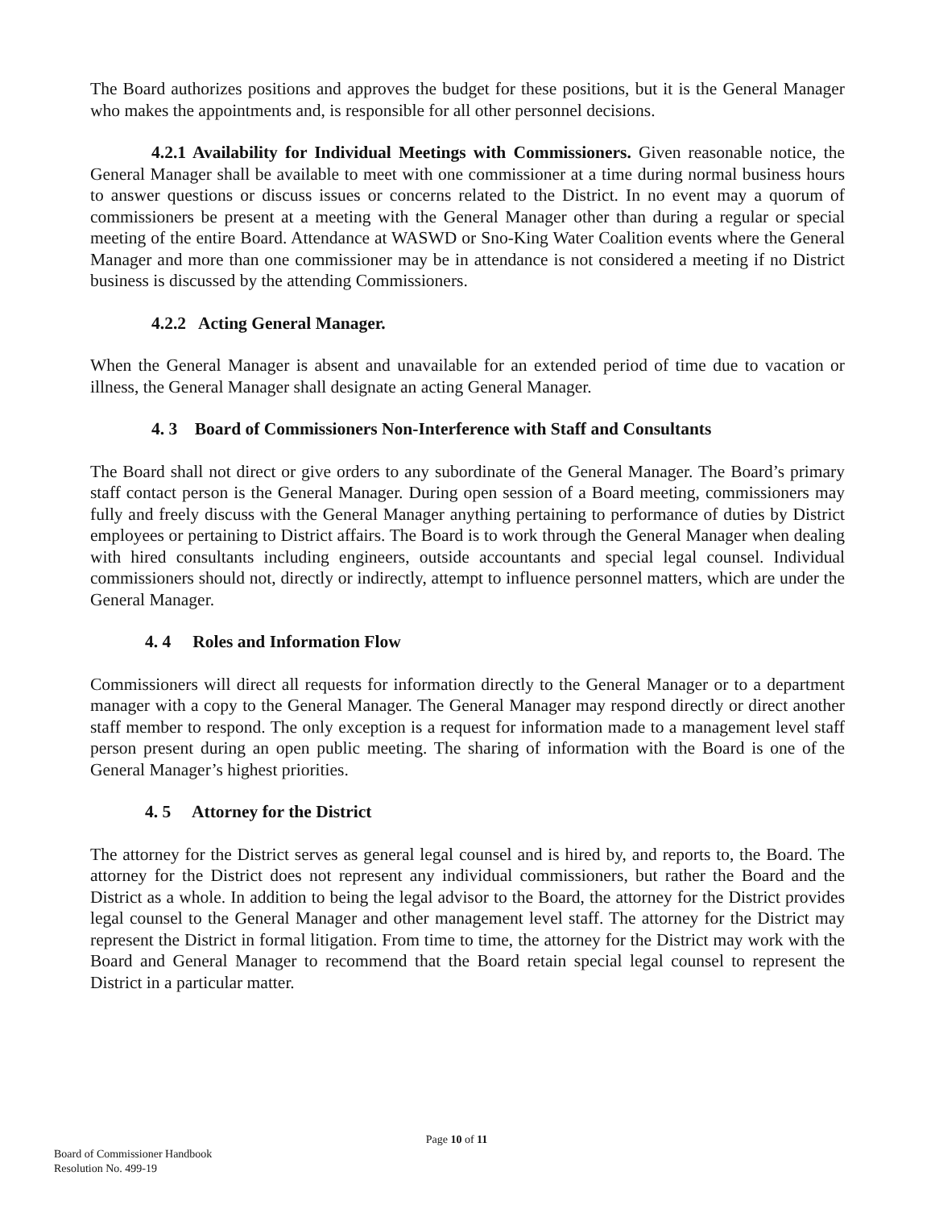The Board authorizes positions and approves the budget for these positions, but it is the General Manager who makes the appointments and, is responsible for all other personnel decisions.
4.2.1 Availability for Individual Meetings with Commissioners. Given reasonable notice, the General Manager shall be available to meet with one commissioner at a time during normal business hours to answer questions or discuss issues or concerns related to the District. In no event may a quorum of commissioners be present at a meeting with the General Manager other than during a regular or special meeting of the entire Board. Attendance at WASWD or Sno-King Water Coalition events where the General Manager and more than one commissioner may be in attendance is not considered a meeting if no District business is discussed by the attending Commissioners.
4.2.2 Acting General Manager.
When the General Manager is absent and unavailable for an extended period of time due to vacation or illness, the General Manager shall designate an acting General Manager.
4. 3 Board of Commissioners Non-Interference with Staff and Consultants
The Board shall not direct or give orders to any subordinate of the General Manager. The Board’s primary staff contact person is the General Manager. During open session of a Board meeting, commissioners may fully and freely discuss with the General Manager anything pertaining to performance of duties by District employees or pertaining to District affairs. The Board is to work through the General Manager when dealing with hired consultants including engineers, outside accountants and special legal counsel. Individual commissioners should not, directly or indirectly, attempt to influence personnel matters, which are under the General Manager.
4. 4 Roles and Information Flow
Commissioners will direct all requests for information directly to the General Manager or to a department manager with a copy to the General Manager. The General Manager may respond directly or direct another staff member to respond. The only exception is a request for information made to a management level staff person present during an open public meeting. The sharing of information with the Board is one of the General Manager’s highest priorities.
4. 5 Attorney for the District
The attorney for the District serves as general legal counsel and is hired by, and reports to, the Board. The attorney for the District does not represent any individual commissioners, but rather the Board and the District as a whole. In addition to being the legal advisor to the Board, the attorney for the District provides legal counsel to the General Manager and other management level staff. The attorney for the District may represent the District in formal litigation. From time to time, the attorney for the District may work with the Board and General Manager to recommend that the Board retain special legal counsel to represent the District in a particular matter.
Page 10 of 11
Board of Commissioner Handbook
Resolution No. 499-19